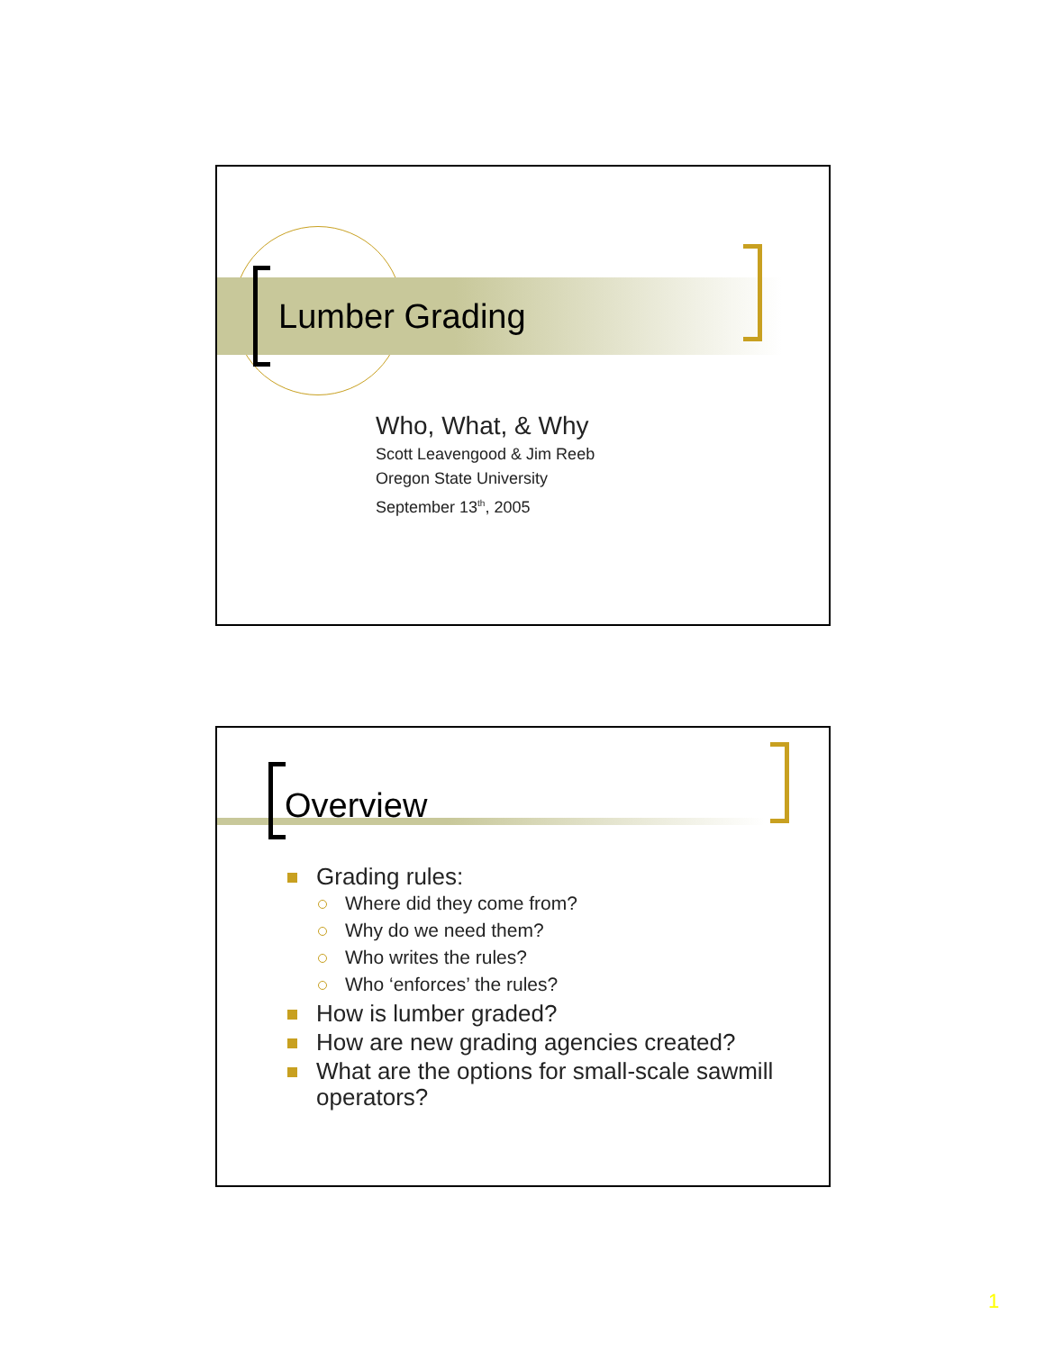Lumber Grading
Who, What, & Why
Scott Leavengood & Jim Reeb
Oregon State University
September 13<sup>th</sup>, 2005
Overview
Grading rules:
Where did they come from?
Why do we need them?
Who writes the rules?
Who ‘enforces’ the rules?
How is lumber graded?
How are new grading agencies created?
What are the options for small-scale sawmill operators?
1